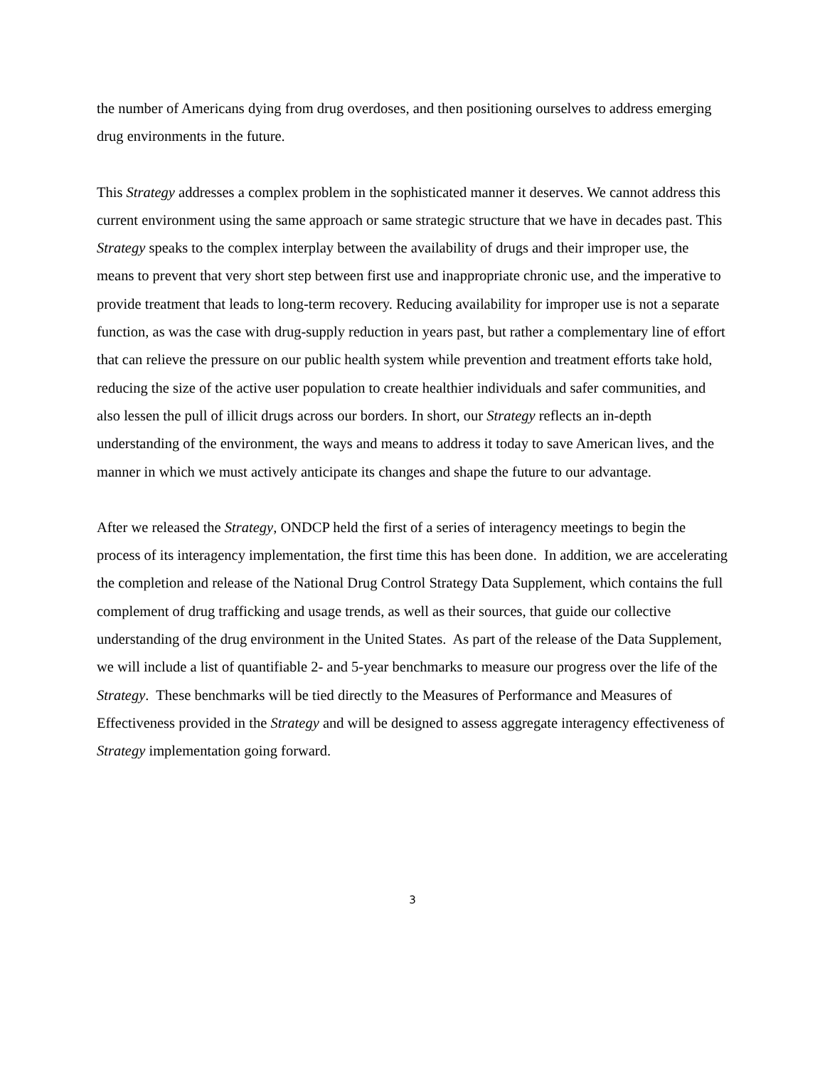the number of Americans dying from drug overdoses, and then positioning ourselves to address emerging drug environments in the future.
This Strategy addresses a complex problem in the sophisticated manner it deserves. We cannot address this current environment using the same approach or same strategic structure that we have in decades past. This Strategy speaks to the complex interplay between the availability of drugs and their improper use, the means to prevent that very short step between first use and inappropriate chronic use, and the imperative to provide treatment that leads to long-term recovery. Reducing availability for improper use is not a separate function, as was the case with drug-supply reduction in years past, but rather a complementary line of effort that can relieve the pressure on our public health system while prevention and treatment efforts take hold, reducing the size of the active user population to create healthier individuals and safer communities, and also lessen the pull of illicit drugs across our borders. In short, our Strategy reflects an in-depth understanding of the environment, the ways and means to address it today to save American lives, and the manner in which we must actively anticipate its changes and shape the future to our advantage.
After we released the Strategy, ONDCP held the first of a series of interagency meetings to begin the process of its interagency implementation, the first time this has been done. In addition, we are accelerating the completion and release of the National Drug Control Strategy Data Supplement, which contains the full complement of drug trafficking and usage trends, as well as their sources, that guide our collective understanding of the drug environment in the United States. As part of the release of the Data Supplement, we will include a list of quantifiable 2- and 5-year benchmarks to measure our progress over the life of the Strategy. These benchmarks will be tied directly to the Measures of Performance and Measures of Effectiveness provided in the Strategy and will be designed to assess aggregate interagency effectiveness of Strategy implementation going forward.
3